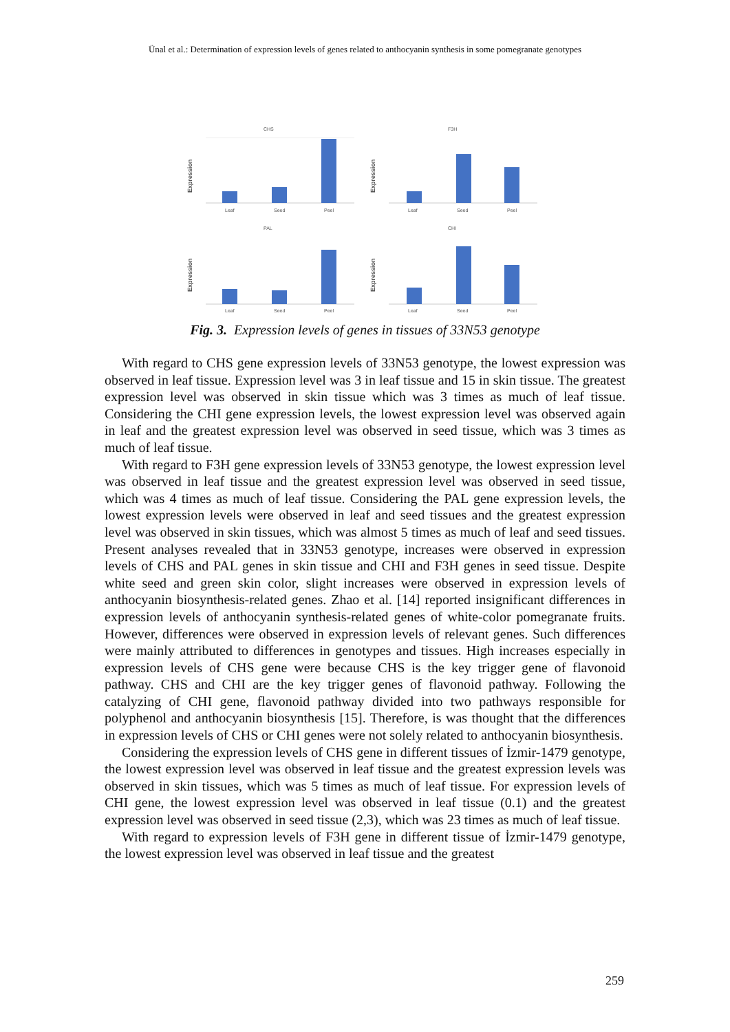Ünal et al.: Determination of expression levels of genes related to anthocyanin synthesis in some pomegranate genotypes
CHS
Expression
Leaf
Seed
Peel
F3H
Expression
Leaf
Seed
Peel
PAL
Expression
Leaf
Seed
Peel
CHI
Expression
Leaf
Seed
Peel
Fig. 3. Expression levels of genes in tissues of 33N53 genotype
With regard to CHS gene expression levels of 33N53 genotype, the lowest expression was observed in leaf tissue. Expression level was 3 in leaf tissue and 15 in skin tissue. The greatest expression level was observed in skin tissue which was 3 times as much of leaf tissue. Considering the CHI gene expression levels, the lowest expression level was observed again in leaf and the greatest expression level was observed in seed tissue, which was 3 times as much of leaf tissue.
With regard to F3H gene expression levels of 33N53 genotype, the lowest expression level was observed in leaf tissue and the greatest expression level was observed in seed tissue, which was 4 times as much of leaf tissue. Considering the PAL gene expression levels, the lowest expression levels were observed in leaf and seed tissues and the greatest expression level was observed in skin tissues, which was almost 5 times as much of leaf and seed tissues. Present analyses revealed that in 33N53 genotype, increases were observed in expression levels of CHS and PAL genes in skin tissue and CHI and F3H genes in seed tissue. Despite white seed and green skin color, slight increases were observed in expression levels of anthocyanin biosynthesis-related genes. Zhao et al. [14] reported insignificant differences in expression levels of anthocyanin synthesis-related genes of white-color pomegranate fruits. However, differences were observed in expression levels of relevant genes. Such differences were mainly attributed to differences in genotypes and tissues. High increases especially in expression levels of CHS gene were because CHS is the key trigger gene of flavonoid pathway. CHS and CHI are the key trigger genes of flavonoid pathway. Following the catalyzing of CHI gene, flavonoid pathway divided into two pathways responsible for polyphenol and anthocyanin biosynthesis [15]. Therefore, is was thought that the differences in expression levels of CHS or CHI genes were not solely related to anthocyanin biosynthesis.
Considering the expression levels of CHS gene in different tissues of İzmir-1479 genotype, the lowest expression level was observed in leaf tissue and the greatest expression levels was observed in skin tissues, which was 5 times as much of leaf tissue. For expression levels of CHI gene, the lowest expression level was observed in leaf tissue (0.1) and the greatest expression level was observed in seed tissue (2,3), which was 23 times as much of leaf tissue.
With regard to expression levels of F3H gene in different tissue of İzmir-1479 genotype, the lowest expression level was observed in leaf tissue and the greatest
259